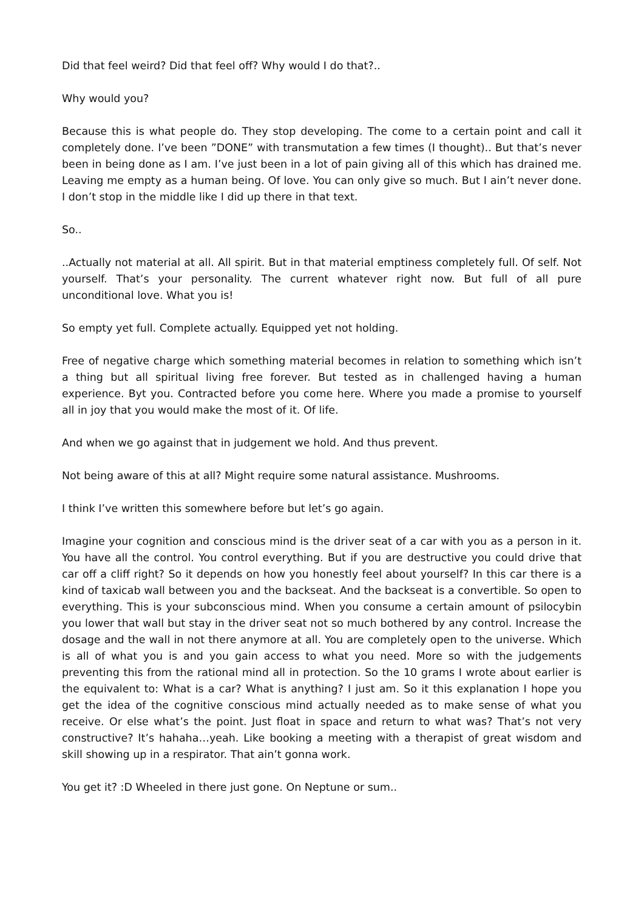Did that feel weird? Did that feel off? Why would I do that?..
Why would you?
Because this is what people do. They stop developing. The come to a certain point and call it completely done. I’ve been ”DONE” with transmutation a few times (I thought).. But that’s never been in being done as I am. I’ve just been in a lot of pain giving all of this which has drained me. Leaving me empty as a human being. Of love. You can only give so much. But I ain’t never done. I don’t stop in the middle like I did up there in that text.
So..
..Actually not material at all. All spirit. But in that material emptiness completely full. Of self. Not yourself. That’s your personality. The current whatever right now. But full of all pure unconditional love. What you is!
So empty yet full. Complete actually. Equipped yet not holding.
Free of negative charge which something material becomes in relation to something which isn’t a thing but all spiritual living free forever. But tested as in challenged having a human experience. Byt you. Contracted before you come here. Where you made a promise to yourself all in joy that you would make the most of it. Of life.
And when we go against that in judgement we hold. And thus prevent.
Not being aware of this at all? Might require some natural assistance. Mushrooms.
I think I’ve written this somewhere before but let’s go again.
Imagine your cognition and conscious mind is the driver seat of a car with you as a person in it. You have all the control. You control everything. But if you are destructive you could drive that car off a cliff right? So it depends on how you honestly feel about yourself? In this car there is a kind of taxicab wall between you and the backseat. And the backseat is a convertible. So open to everything. This is your subconscious mind. When you consume a certain amount of psilocybin you lower that wall but stay in the driver seat not so much bothered by any control. Increase the dosage and the wall in not there anymore at all. You are completely open to the universe. Which is all of what you is and you gain access to what you need. More so with the judgements preventing this from the rational mind all in protection. So the 10 grams I wrote about earlier is the equivalent to: What is a car? What is anything? I just am. So it this explanation I hope you get the idea of the cognitive conscious mind actually needed as to make sense of what you receive. Or else what’s the point. Just float in space and return to what was? That’s not very constructive? It’s hahaha…yeah. Like booking a meeting with a therapist of great wisdom and skill showing up in a respirator. That ain’t gonna work.
You get it? :D Wheeled in there just gone. On Neptune or sum..